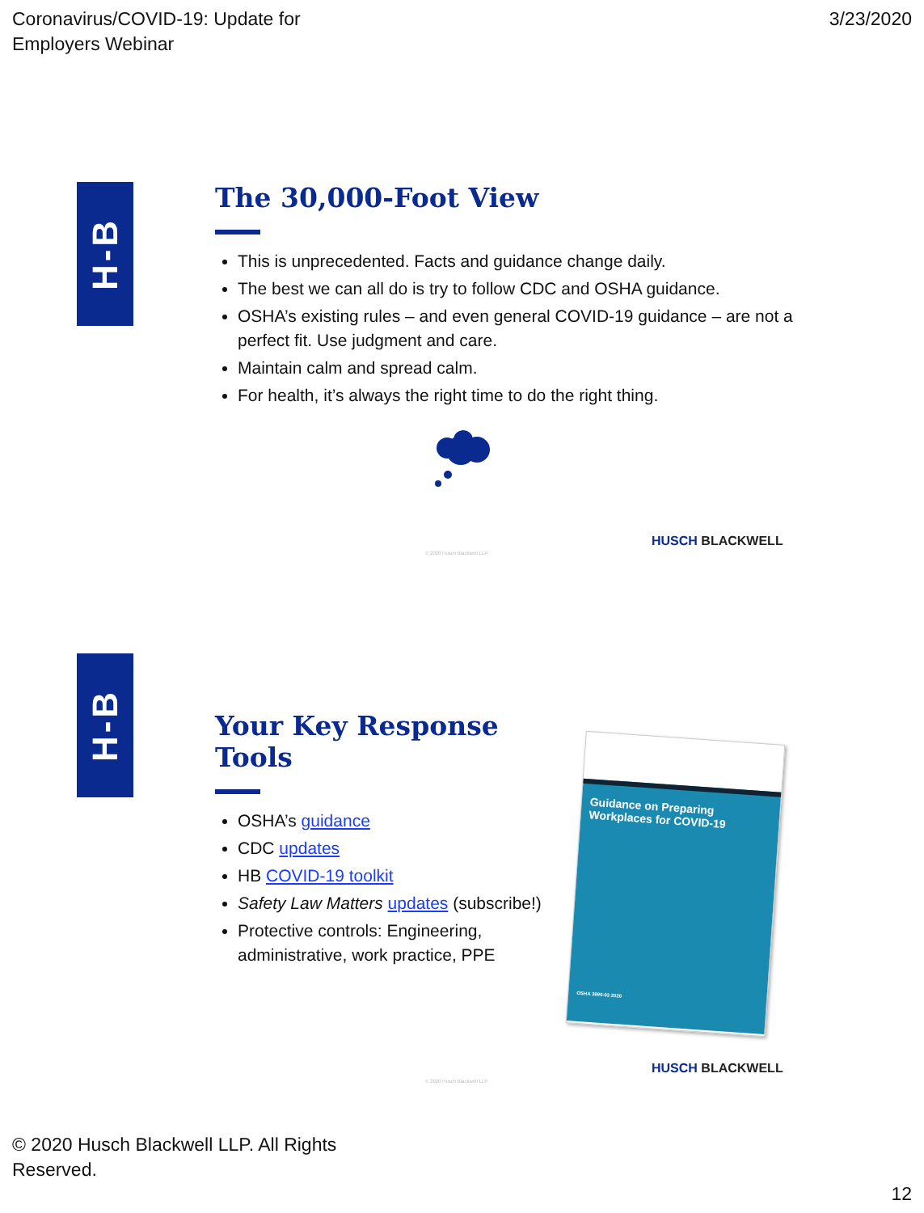Coronavirus/COVID-19: Update for
Employers Webinar
3/23/2020
H-B
The 30,000-Foot View
This is unprecedented. Facts and guidance change daily.
The best we can all do is try to follow CDC and OSHA guidance.
OSHA’s existing rules – and even general COVID-19 guidance – are not a perfect fit. Use judgment and care.
Maintain calm and spread calm.
For health, it’s always the right time to do the right thing.
HUSCH BLACKWELL
© 2020 Husch Blackwell LLP
H-B
Your Key Response Tools
OSHA’s guidance
CDC updates
HB COVID-19 toolkit
Safety Law Matters updates (subscribe!)
Protective controls: Engineering, administrative, work practice, PPE
Guidance on Preparing Workplaces for COVID-19
OSHA 3990-03 2020
HUSCH BLACKWELL
© 2020 Husch Blackwell LLP
© 2020 Husch Blackwell LLP. All Rights
Reserved.
12